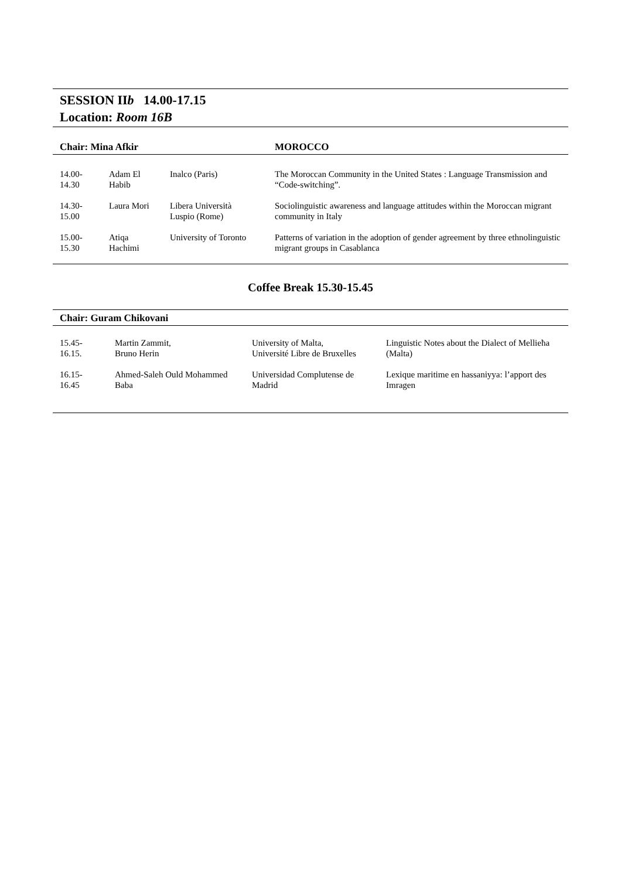SESSION IIb 14.00-17.15
Location: Room 16B
| Chair: Mina Afkir | | | MOROCCO |
| --- | --- | --- | --- |
| 14.00- 14.30 | Adam El Habib | Inalco (Paris) | The Moroccan Community in the United States : Language Transmission and “Code-switching”. |
| 14.30- 15.00 | Laura Mori | Libera Università Luspio (Rome) | Sociolinguistic awareness and language attitudes within the Moroccan migrant community in Italy |
| 15.00- 15.30 | Atiqa Hachimi | University of Toronto | Patterns of variation in the adoption of gender agreement by three ethnolinguistic migrant groups in Casablanca |
Coffee Break 15.30-15.45
| Chair: Guram Chikovani | | | |
| --- | --- | --- | --- |
| 15.45- 16.15. | Martin Zammit, Bruno Herin | University of Malta, Université Libre de Bruxelles | Linguistic Notes about the Dialect of Mellieħa (Malta) |
| 16.15- 16.45 | Ahmed-Saleh Ould Mohammed Baba | Universidad Complutense de Madrid | Lexique maritime en hassaniyya: l’apport des Imragen |